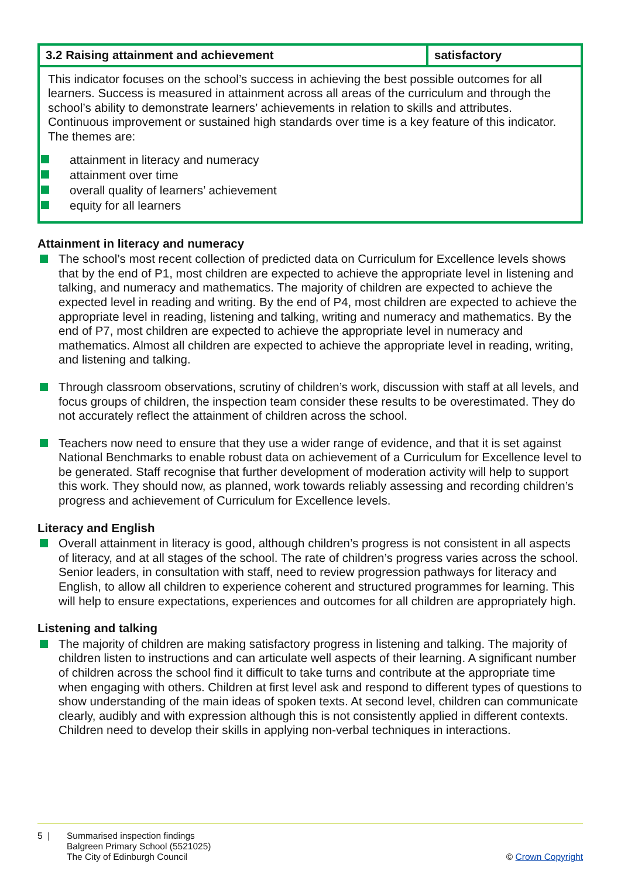| 3.2 Raising attainment and achievement | satisfactory |
This indicator focuses on the school’s success in achieving the best possible outcomes for all learners. Success is measured in attainment across all areas of the curriculum and through the school’s ability to demonstrate learners’ achievements in relation to skills and attributes. Continuous improvement or sustained high standards over time is a key feature of this indicator. The themes are:
attainment in literacy and numeracy
attainment over time
overall quality of learners’ achievement
equity for all learners
Attainment in literacy and numeracy
The school’s most recent collection of predicted data on Curriculum for Excellence levels shows that by the end of P1, most children are expected to achieve the appropriate level in listening and talking, and numeracy and mathematics. The majority of children are expected to achieve the expected level in reading and writing. By the end of P4, most children are expected to achieve the appropriate level in reading, listening and talking, writing and numeracy and mathematics. By the end of P7, most children are expected to achieve the appropriate level in numeracy and mathematics. Almost all children are expected to achieve the appropriate level in reading, writing, and listening and talking.
Through classroom observations, scrutiny of children’s work, discussion with staff at all levels, and focus groups of children, the inspection team consider these results to be overestimated. They do not accurately reflect the attainment of children across the school.
Teachers now need to ensure that they use a wider range of evidence, and that it is set against National Benchmarks to enable robust data on achievement of a Curriculum for Excellence level to be generated. Staff recognise that further development of moderation activity will help to support this work. They should now, as planned, work towards reliably assessing and recording children’s progress and achievement of Curriculum for Excellence levels.
Literacy and English
Overall attainment in literacy is good, although children’s progress is not consistent in all aspects of literacy, and at all stages of the school. The rate of children’s progress varies across the school. Senior leaders, in consultation with staff, need to review progression pathways for literacy and English, to allow all children to experience coherent and structured programmes for learning. This will help to ensure expectations, experiences and outcomes for all children are appropriately high.
Listening and talking
The majority of children are making satisfactory progress in listening and talking. The majority of children listen to instructions and can articulate well aspects of their learning. A significant number of children across the school find it difficult to take turns and contribute at the appropriate time when engaging with others. Children at first level ask and respond to different types of questions to show understanding of the main ideas of spoken texts. At second level, children can communicate clearly, audibly and with expression although this is not consistently applied in different contexts. Children need to develop their skills in applying non-verbal techniques in interactions.
5 | Summarised inspection findings
Balgreen Primary School (5521025)
The City of Edinburgh Council
© Crown Copyright